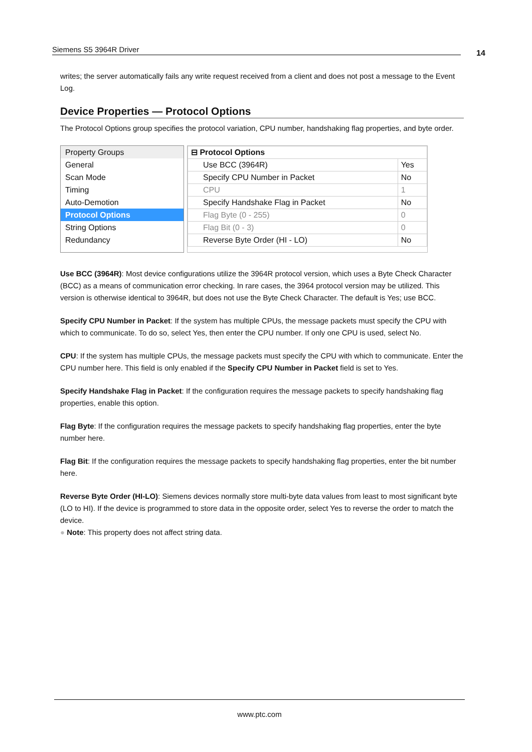Siemens S5 3964R Driver 14
writes; the server automatically fails any write request received from a client and does not post a message to the Event Log.
Device Properties — Protocol Options
The Protocol Options group specifies the protocol variation, CPU number, handshaking flag properties, and byte order.
Property Groups
General
Scan Mode
Timing
Auto-Demotion
Protocol Options
String Options
Redundancy
| ⊟ Protocol Options | |
| Use BCC (3964R) | Yes |
| Specify CPU Number in Packet | No |
| CPU | 1 |
| Specify Handshake Flag in Packet | No |
| Flag Byte (0 - 255) | 0 |
| Flag Bit (0 - 3) | 0 |
| Reverse Byte Order (HI - LO) | No |
Use BCC (3964R): Most device configurations utilize the 3964R protocol version, which uses a Byte Check Character (BCC) as a means of communication error checking. In rare cases, the 3964 protocol version may be utilized. This version is otherwise identical to 3964R, but does not use the Byte Check Character. The default is Yes; use BCC.
Specify CPU Number in Packet: If the system has multiple CPUs, the message packets must specify the CPU with which to communicate. To do so, select Yes, then enter the CPU number. If only one CPU is used, select No.
CPU: If the system has multiple CPUs, the message packets must specify the CPU with which to communicate. Enter the CPU number here. This field is only enabled if the Specify CPU Number in Packet field is set to Yes.
Specify Handshake Flag in Packet: If the configuration requires the message packets to specify handshaking flag properties, enable this option.
Flag Byte: If the configuration requires the message packets to specify handshaking flag properties, enter the byte number here.
Flag Bit: If the configuration requires the message packets to specify handshaking flag properties, enter the bit number here.
Reverse Byte Order (HI-LO): Siemens devices normally store multi-byte data values from least to most significant byte (LO to HI). If the device is programmed to store data in the opposite order, select Yes to reverse the order to match the device.
● Note: This property does not affect string data.
www.ptc.com